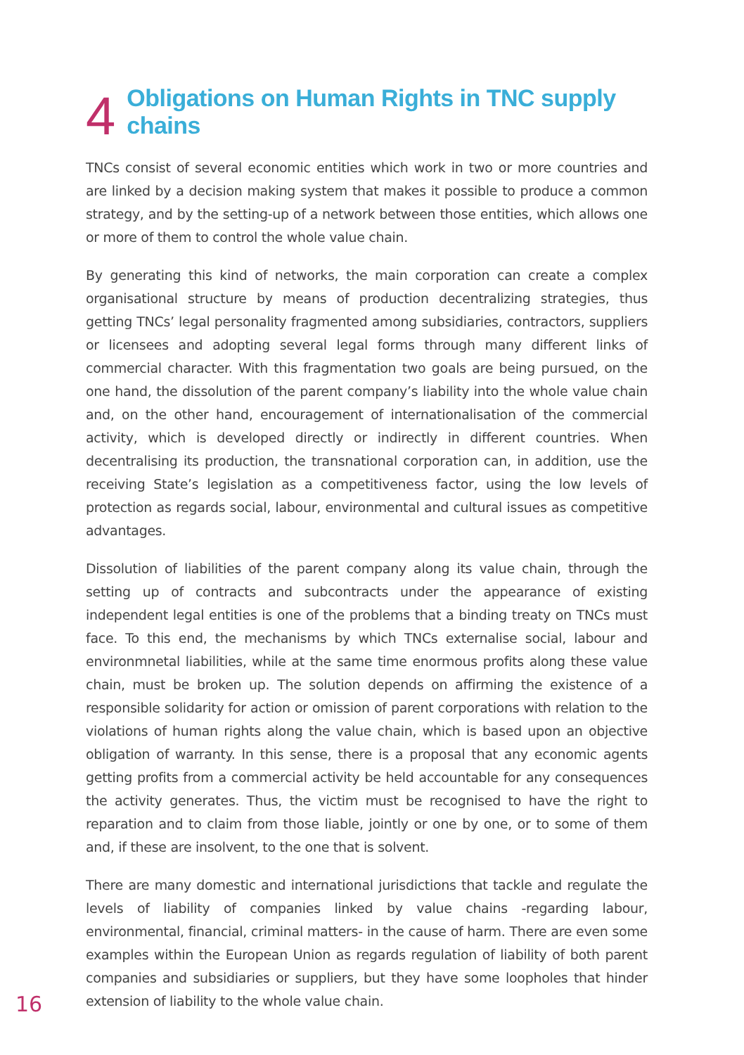4 Obligations on Human Rights in TNC supply chains
TNCs consist of several economic entities which work in two or more countries and are linked by a decision making system that makes it possible to produce a common strategy, and by the setting-up of a network between those entities, which allows one or more of them to control the whole value chain.
By generating this kind of networks, the main corporation can create a complex organisational structure by means of production decentralizing strategies, thus getting TNCs’ legal personality fragmented among subsidiaries, contractors, suppliers or licensees and adopting several legal forms through many different links of commercial character. With this fragmentation two goals are being pursued, on the one hand, the dissolution of the parent company’s liability into the whole value chain and, on the other hand, encouragement of internationalisation of the commercial activity, which is developed directly or indirectly in different countries. When decentralising its production, the transnational corporation can, in addition, use the receiving State’s legislation as a competitiveness factor, using the low levels of protection as regards social, labour, environmental and cultural issues as competitive advantages.
Dissolution of liabilities of the parent company along its value chain, through the setting up of contracts and subcontracts under the appearance of existing independent legal entities is one of the problems that a binding treaty on TNCs must face. To this end, the mechanisms by which TNCs externalise social, labour and environmnetal liabilities, while at the same time enormous profits along these value chain, must be broken up. The solution depends on affirming the existence of a responsible solidarity for action or omission of parent corporations with relation to the violations of human rights along the value chain, which is based upon an objective obligation of warranty. In this sense, there is a proposal that any economic agents getting profits from a commercial activity be held accountable for any consequences the activity generates. Thus, the victim must be recognised to have the right to reparation and to claim from those liable, jointly or one by one, or to some of them and, if these are insolvent, to the one that is solvent.
There are many domestic and international jurisdictions that tackle and regulate the levels of liability of companies linked by value chains -regarding labour, environmental, financial, criminal matters- in the cause of harm. There are even some examples within the European Union as regards regulation of liability of both parent companies and subsidiaries or suppliers, but they have some loopholes that hinder extension of liability to the whole value chain.
16